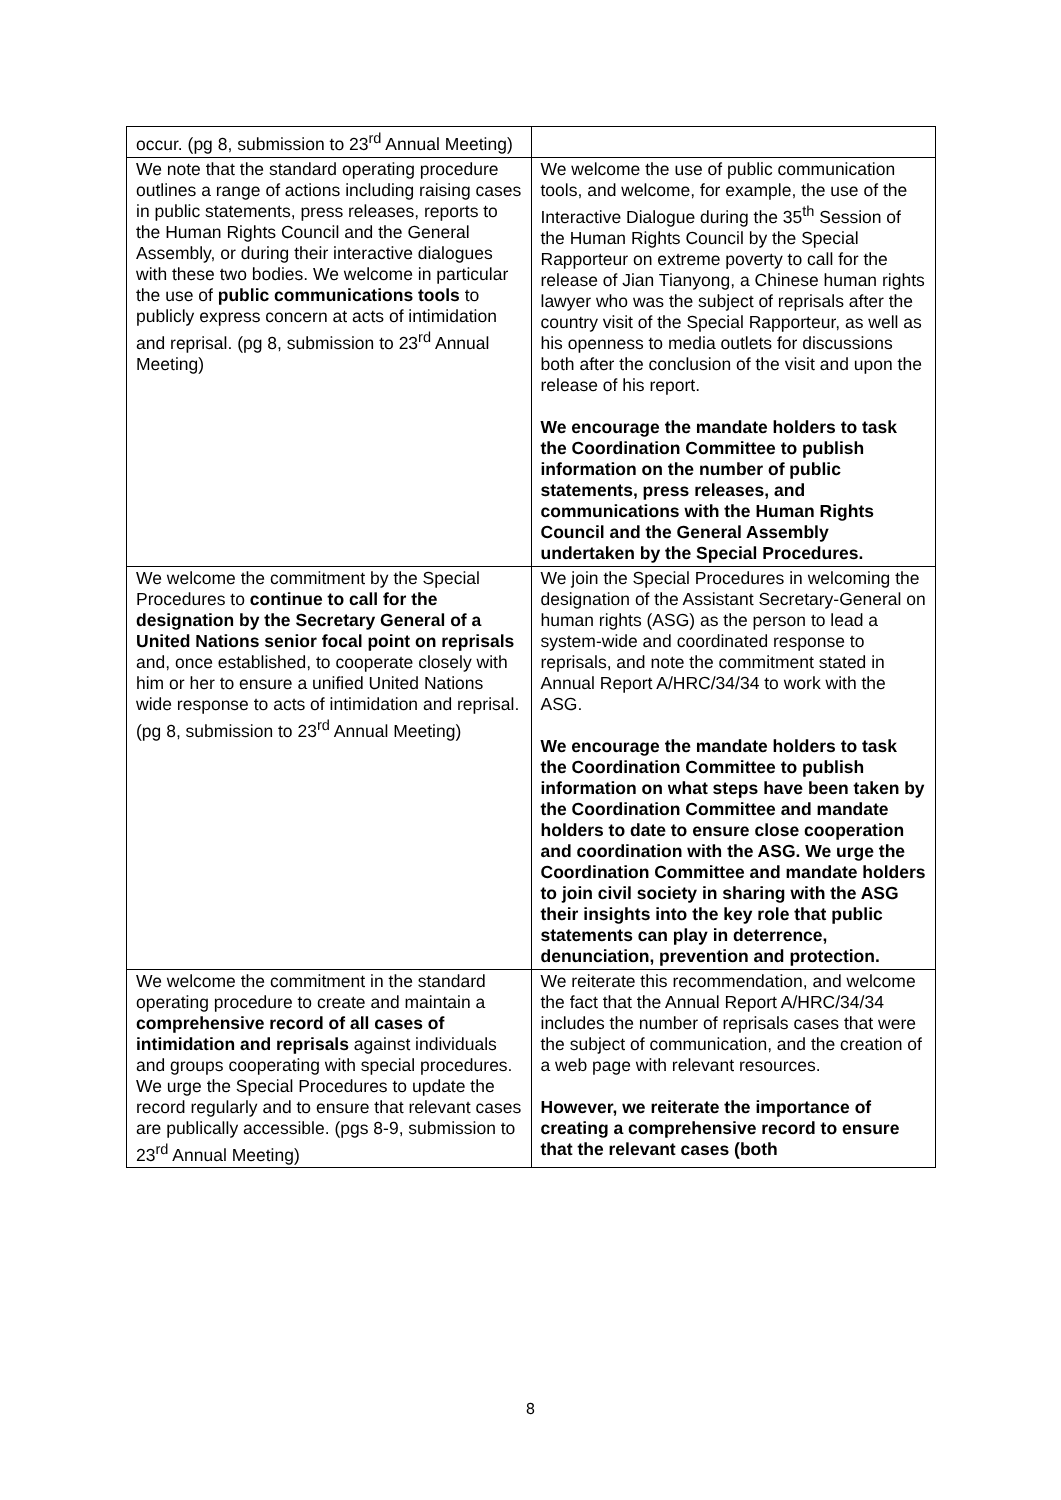| occur. (pg 8, submission to 23<sup>rd</sup> Annual Meeting) | |
| We note that the standard operating procedure outlines a range of actions including raising cases in public statements, press releases, reports to the Human Rights Council and the General Assembly, or during their interactive dialogues with these two bodies. We welcome in particular the use of public communications tools to publicly express concern at acts of intimidation and reprisal. (pg 8, submission to 23<sup>rd</sup> Annual Meeting) | We welcome the use of public communication tools, and welcome, for example, the use of the Interactive Dialogue during the 35<sup>th</sup> Session of the Human Rights Council by the Special Rapporteur on extreme poverty to call for the release of Jian Tianyong, a Chinese human rights lawyer who was the subject of reprisals after the country visit of the Special Rapporteur, as well as his openness to media outlets for discussions both after the conclusion of the visit and upon the release of his report. We encourage the mandate holders to task the Coordination Committee to publish information on the number of public statements, press releases, and communications with the Human Rights Council and the General Assembly undertaken by the Special Procedures. |
| We welcome the commitment by the Special Procedures to continue to call for the designation by the Secretary General of a United Nations senior focal point on reprisals and, once established, to cooperate closely with him or her to ensure a unified United Nations wide response to acts of intimidation and reprisal. (pg 8, submission to 23<sup>rd</sup> Annual Meeting) | We join the Special Procedures in welcoming the designation of the Assistant Secretary-General on human rights (ASG) as the person to lead a system-wide and coordinated response to reprisals, and note the commitment stated in Annual Report A/HRC/34/34 to work with the ASG. We encourage the mandate holders to task the Coordination Committee to publish information on what steps have been taken by the Coordination Committee and mandate holders to date to ensure close cooperation and coordination with the ASG. We urge the Coordination Committee and mandate holders to join civil society in sharing with the ASG their insights into the key role that public statements can play in deterrence, denunciation, prevention and protection. |
| We welcome the commitment in the standard operating procedure to create and maintain a comprehensive record of all cases of intimidation and reprisals against individuals and groups cooperating with special procedures. We urge the Special Procedures to update the record regularly and to ensure that relevant cases are publically accessible. (pgs 8-9, submission to 23<sup>rd</sup> Annual Meeting) | We reiterate this recommendation, and welcome the fact that the Annual Report A/HRC/34/34 includes the number of reprisals cases that were the subject of communication, and the creation of a web page with relevant resources. However, we reiterate the importance of creating a comprehensive record to ensure that the relevant cases (both |
8